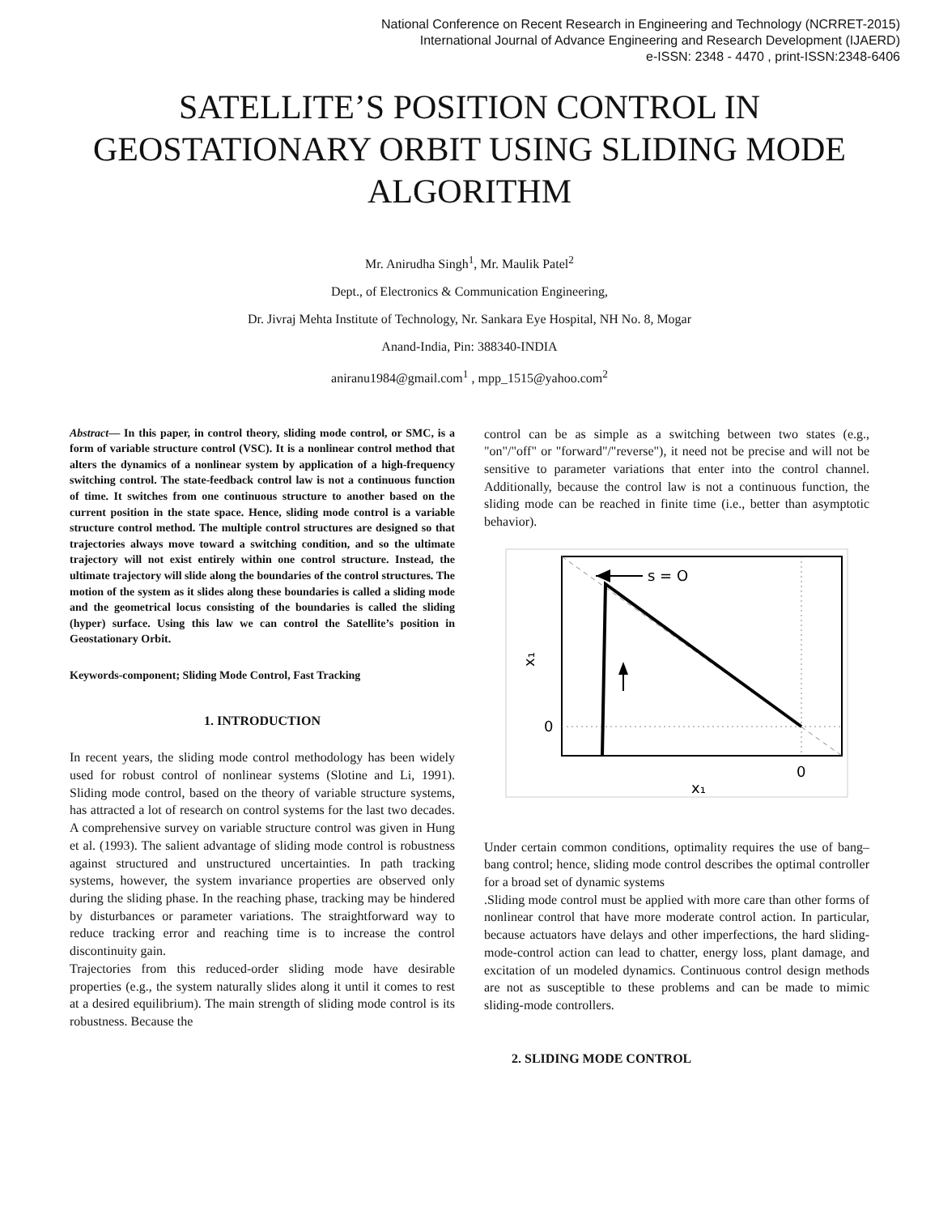National Conference on Recent Research in Engineering and Technology (NCRRET-2015)
International Journal of Advance Engineering and Research Development (IJAERD)
e-ISSN: 2348 - 4470 , print-ISSN:2348-6406
SATELLITE’S POSITION CONTROL IN GEOSTATIONARY ORBIT USING SLIDING MODE ALGORITHM
Mr. Anirudha Singh<sup>1</sup>, Mr. Maulik Patel<sup>2</sup>
Dept., of Electronics & Communication Engineering,
Dr. Jivraj Mehta Institute of Technology, Nr. Sankara Eye Hospital, NH No. 8, Mogar
Anand-India, Pin: 388340-INDIA
aniranu1984@gmail.com<sup>1</sup> , mpp_1515@yahoo.com<sup>2</sup>
Abstract— In this paper, in control theory, sliding mode control, or SMC, is a form of variable structure control (VSC). It is a nonlinear control method that alters the dynamics of a nonlinear system by application of a high-frequency switching control. The state-feedback control law is not a continuous function of time. It switches from one continuous structure to another based on the current position in the state space. Hence, sliding mode control is a variable structure control method. The multiple control structures are designed so that trajectories always move toward a switching condition, and so the ultimate trajectory will not exist entirely within one control structure. Instead, the ultimate trajectory will slide along the boundaries of the control structures. The motion of the system as it slides along these boundaries is called a sliding mode and the geometrical locus consisting of the boundaries is called the sliding (hyper) surface. Using this law we can control the Satellite’s position in Geostationary Orbit.
Keywords-component; Sliding Mode Control, Fast Tracking
1. INTRODUCTION
In recent years, the sliding mode control methodology has been widely used for robust control of nonlinear systems (Slotine and Li, 1991). Sliding mode control, based on the theory of variable structure systems, has attracted a lot of research on control systems for the last two decades. A comprehensive survey on variable structure control was given in Hung et al. (1993). The salient advantage of sliding mode control is robustness against structured and unstructured uncertainties. In path tracking systems, however, the system invariance properties are observed only during the sliding phase. In the reaching phase, tracking may be hindered by disturbances or parameter variations. The straightforward way to reduce tracking error and reaching time is to increase the control discontinuity gain.
Trajectories from this reduced-order sliding mode have desirable properties (e.g., the system naturally slides along it until it comes to rest at a desired equilibrium). The main strength of sliding mode control is its robustness. Because the
control can be as simple as a switching between two states (e.g., "on"/"off" or "forward"/"reverse"), it need not be precise and will not be sensitive to parameter variations that enter into the control channel. Additionally, because the control law is not a continuous function, the sliding mode can be reached in finite time (i.e., better than asymptotic behavior).
s = O
x₁
0
0
x₁
Under certain common conditions, optimality requires the use of bang–bang control; hence, sliding mode control describes the optimal controller for a broad set of dynamic systems
.Sliding mode control must be applied with more care than other forms of nonlinear control that have more moderate control action. In particular, because actuators have delays and other imperfections, the hard sliding-mode-control action can lead to chatter, energy loss, plant damage, and excitation of un modeled dynamics. Continuous control design methods are not as susceptible to these problems and can be made to mimic sliding-mode controllers.
2. SLIDING MODE CONTROL